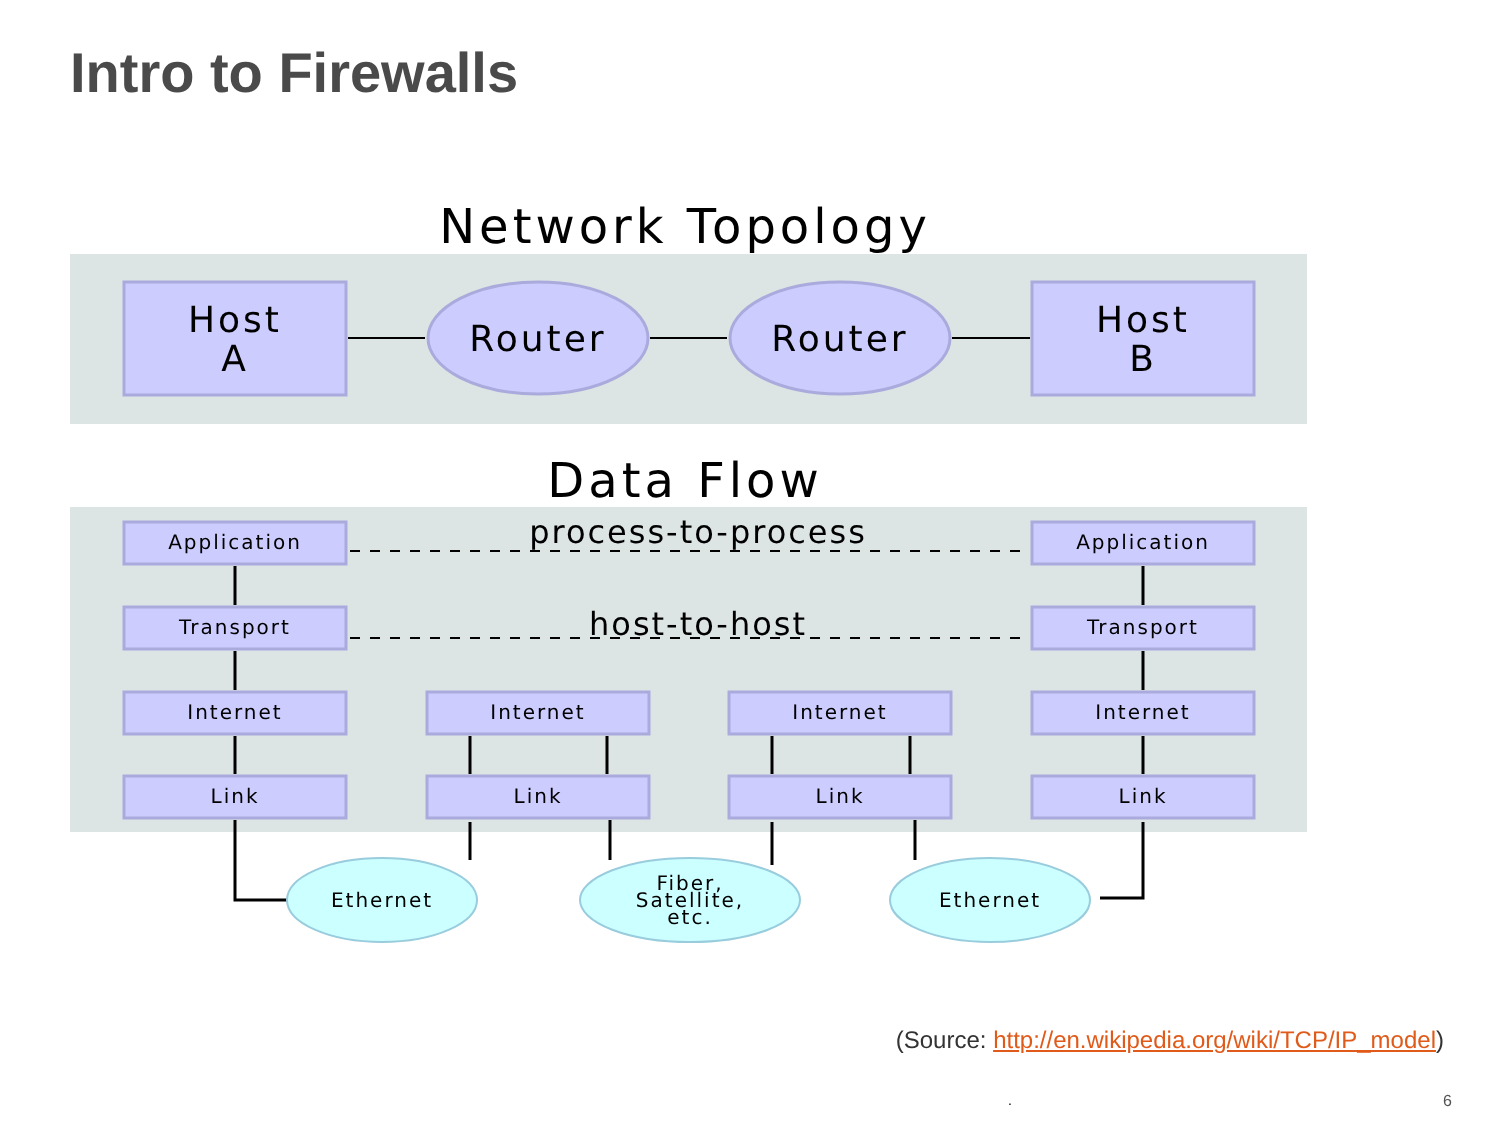Intro to Firewalls
Network Topology
Host
A
Router
Router
Host
B
Data Flow
Application
Application
Transport
Transport
Internet
Internet
Internet
Internet
Link
Link
Link
Link
process-to-process
host-to-host
Ethernet
Fiber,
Satellite,
etc.
Ethernet
(Source: http://en.wikipedia.org/wiki/TCP/IP_model)
. 6